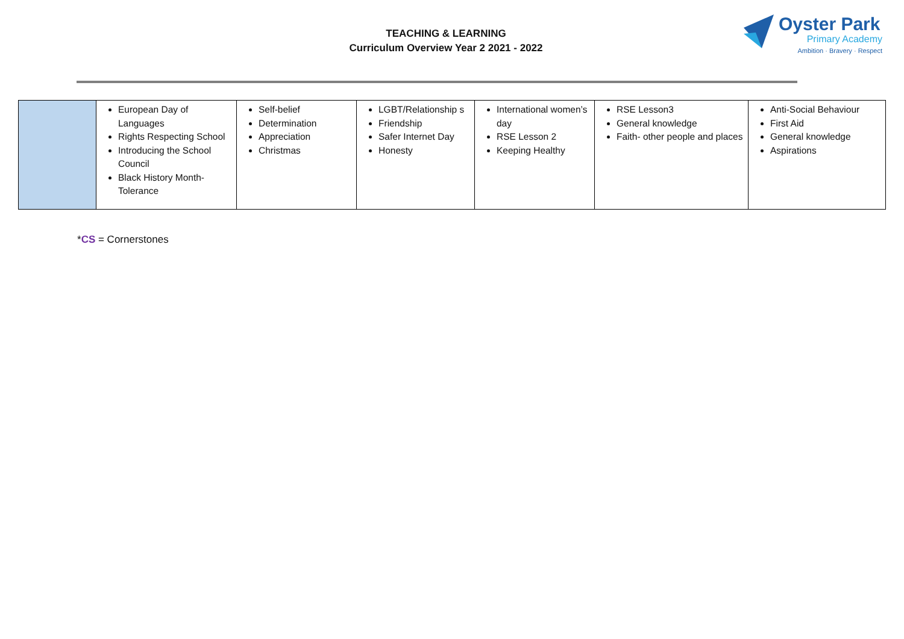TEACHING & LEARNING
Curriculum Overview Year 2 2021 - 2022
Oyster Park
Primary Academy
Ambition · Bravery · Respect
| | European Day of Languages Rights Respecting School Introducing the School Council Black History Month- Tolerance | Self-belief Determination Appreciation Christmas | LGBT/Relationship s Friendship Safer Internet Day Honesty | International women’s day RSE Lesson 2 Keeping Healthy | RSE Lesson3 General knowledge Faith- other people and places | Anti-Social Behaviour First Aid General knowledge Aspirations |
*CS = Cornerstones